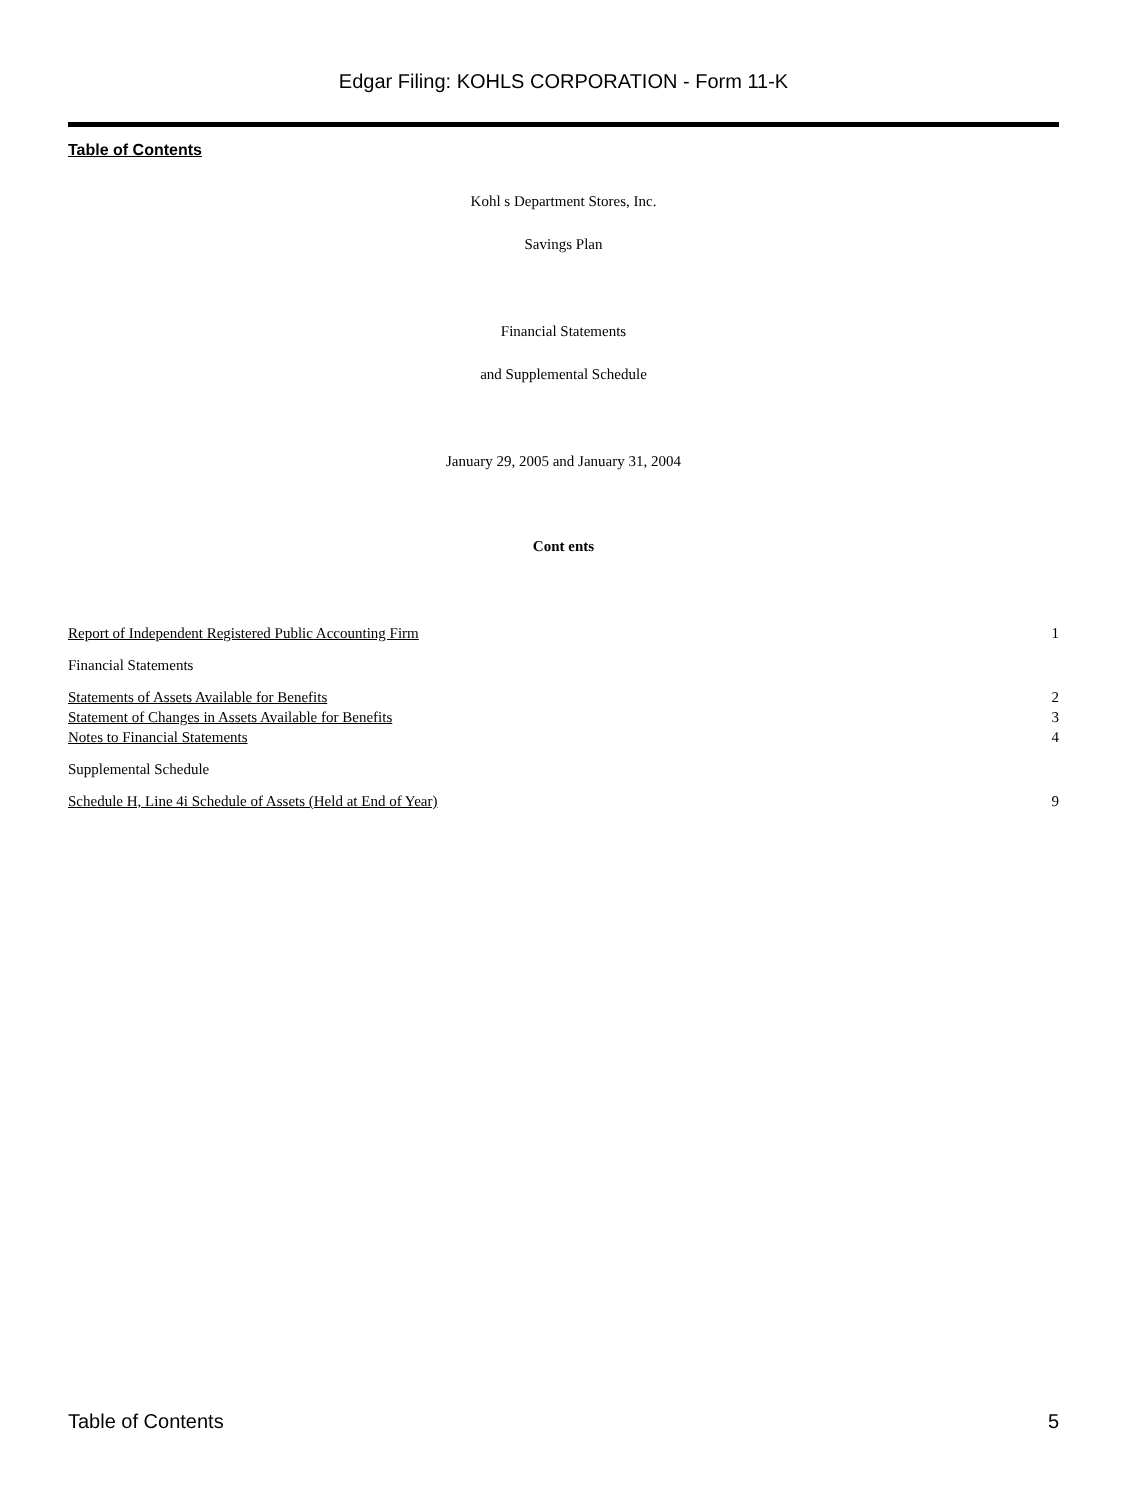Edgar Filing: KOHLS CORPORATION - Form 11-K
Table of Contents
Kohl s Department Stores, Inc.
Savings Plan
Financial Statements
and Supplemental Schedule
January 29, 2005 and January 31, 2004
Cont ents
| Report of Independent Registered Public Accounting Firm | 1 |
| Financial Statements | |
| Statements of Assets Available for Benefits | 2 |
| Statement of Changes in Assets Available for Benefits | 3 |
| Notes to Financial Statements | 4 |
| Supplemental Schedule | |
| Schedule H, Line 4i Schedule of Assets (Held at End of Year) | 9 |
Table of Contents 5